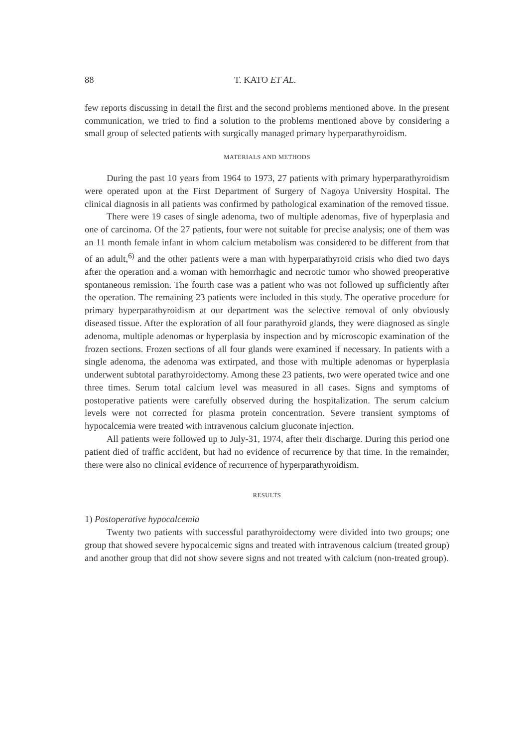88 T. KATO ET AL.
few reports discussing in detail the first and the second problems mentioned above. In the present communication, we tried to find a solution to the problems mentioned above by considering a small group of selected patients with surgically managed primary hyperparathyroidism.
MATERIALS AND METHODS
During the past 10 years from 1964 to 1973, 27 patients with primary hyperparathyroidism were operated upon at the First Department of Surgery of Nagoya University Hospital. The clinical diagnosis in all patients was confirmed by pathological examination of the removed tissue.
There were 19 cases of single adenoma, two of multiple adenomas, five of hyperplasia and one of carcinoma. Of the 27 patients, four were not suitable for precise analysis; one of them was an 11 month female infant in whom calcium metabolism was considered to be different from that of an adult,<sup>6)</sup> and the other patients were a man with hyperparathyroid crisis who died two days after the operation and a woman with hemorrhagic and necrotic tumor who showed preoperative spontaneous remission. The fourth case was a patient who was not followed up sufficiently after the operation. The remaining 23 patients were included in this study. The operative procedure for primary hyperparathyroidism at our department was the selective removal of only obviously diseased tissue. After the exploration of all four parathyroid glands, they were diagnosed as single adenoma, multiple adenomas or hyperplasia by inspection and by microscopic examination of the frozen sections. Frozen sections of all four glands were examined if necessary. In patients with a single adenoma, the adenoma was extirpated, and those with multiple adenomas or hyperplasia underwent subtotal parathyroidectomy. Among these 23 patients, two were operated twice and one three times. Serum total calcium level was measured in all cases. Signs and symptoms of postoperative patients were carefully observed during the hospitalization. The serum calcium levels were not corrected for plasma protein concentration. Severe transient symptoms of hypocalcemia were treated with intravenous calcium gluconate injection.
All patients were followed up to July-31, 1974, after their discharge. During this period one patient died of traffic accident, but had no evidence of recurrence by that time. In the remainder, there were also no clinical evidence of recurrence of hyperparathyroidism.
RESULTS
1) Postoperative hypocalcemia
Twenty two patients with successful parathyroidectomy were divided into two groups; one group that showed severe hypocalcemic signs and treated with intravenous calcium (treated group) and another group that did not show severe signs and not treated with calcium (non-treated group).